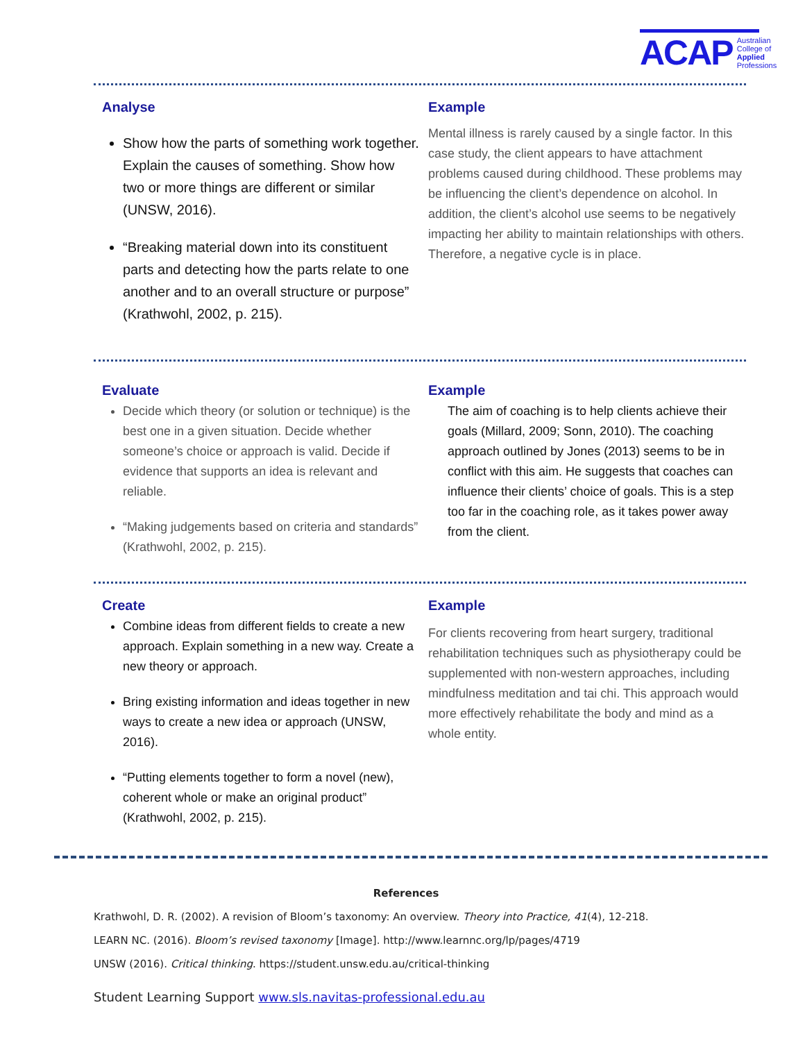ACAP Australian
College of
Applied
Professions
Analyse
Show how the parts of something work together. Explain the causes of something. Show how two or more things are different or similar (UNSW, 2016).
“Breaking material down into its constituent parts and detecting how the parts relate to one another and to an overall structure or purpose” (Krathwohl, 2002, p. 215).
Example
Mental illness is rarely caused by a single factor. In this case study, the client appears to have attachment problems caused during childhood. These problems may be influencing the client’s dependence on alcohol. In addition, the client’s alcohol use seems to be negatively impacting her ability to maintain relationships with others. Therefore, a negative cycle is in place.
Evaluate
Decide which theory (or solution or technique) is the best one in a given situation. Decide whether someone’s choice or approach is valid. Decide if evidence that supports an idea is relevant and reliable.
“Making judgements based on criteria and standards” (Krathwohl, 2002, p. 215).
Example
The aim of coaching is to help clients achieve their goals (Millard, 2009; Sonn, 2010). The coaching approach outlined by Jones (2013) seems to be in conflict with this aim. He suggests that coaches can influence their clients’ choice of goals. This is a step too far in the coaching role, as it takes power away from the client.
Create
Combine ideas from different fields to create a new approach. Explain something in a new way. Create a new theory or approach.
Bring existing information and ideas together in new ways to create a new idea or approach (UNSW, 2016).
“Putting elements together to form a novel (new), coherent whole or make an original product” (Krathwohl, 2002, p. 215).
Example
For clients recovering from heart surgery, traditional rehabilitation techniques such as physiotherapy could be supplemented with non-western approaches, including mindfulness meditation and tai chi. This approach would more effectively rehabilitate the body and mind as a whole entity.
References
Krathwohl, D. R. (2002). A revision of Bloom’s taxonomy: An overview. Theory into Practice, 41(4), 12-218.
LEARN NC. (2016). Bloom’s revised taxonomy [Image]. http://www.learnnc.org/lp/pages/4719
UNSW (2016). Critical thinking. https://student.unsw.edu.au/critical-thinking
Student Learning Support www.sls.navitas-professional.edu.au